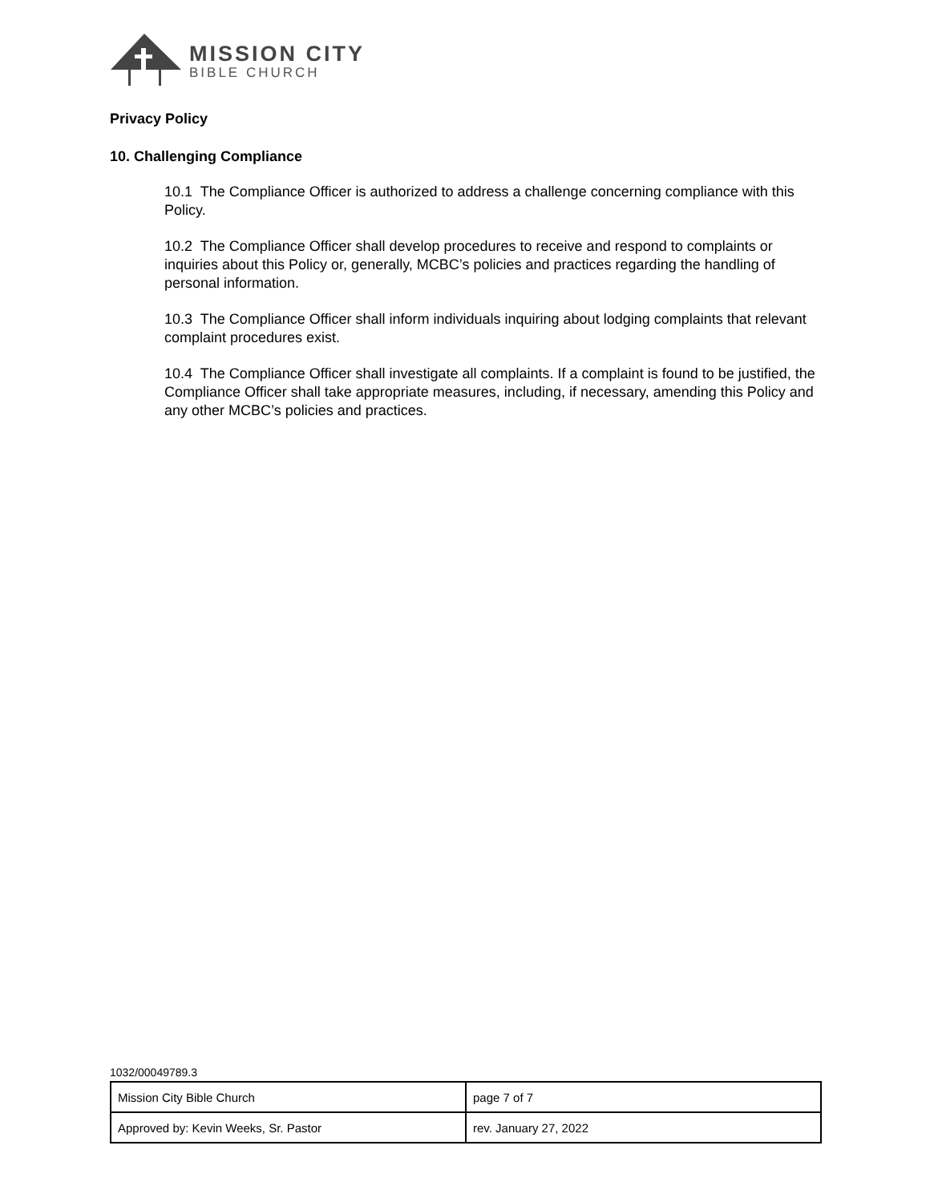MISSION CITY
BIBLE CHURCH
Privacy Policy
10. Challenging Compliance
10.1 The Compliance Officer is authorized to address a challenge concerning compliance with this Policy.
10.2 The Compliance Officer shall develop procedures to receive and respond to complaints or inquiries about this Policy or, generally, MCBC’s policies and practices regarding the handling of personal information.
10.3 The Compliance Officer shall inform individuals inquiring about lodging complaints that relevant complaint procedures exist.
10.4 The Compliance Officer shall investigate all complaints. If a complaint is found to be justified, the Compliance Officer shall take appropriate measures, including, if necessary, amending this Policy and any other MCBC’s policies and practices.
1032/00049789.3
| Mission City Bible Church | page 7 of 7 |
| Approved by: Kevin Weeks, Sr. Pastor | rev. January 27, 2022 |